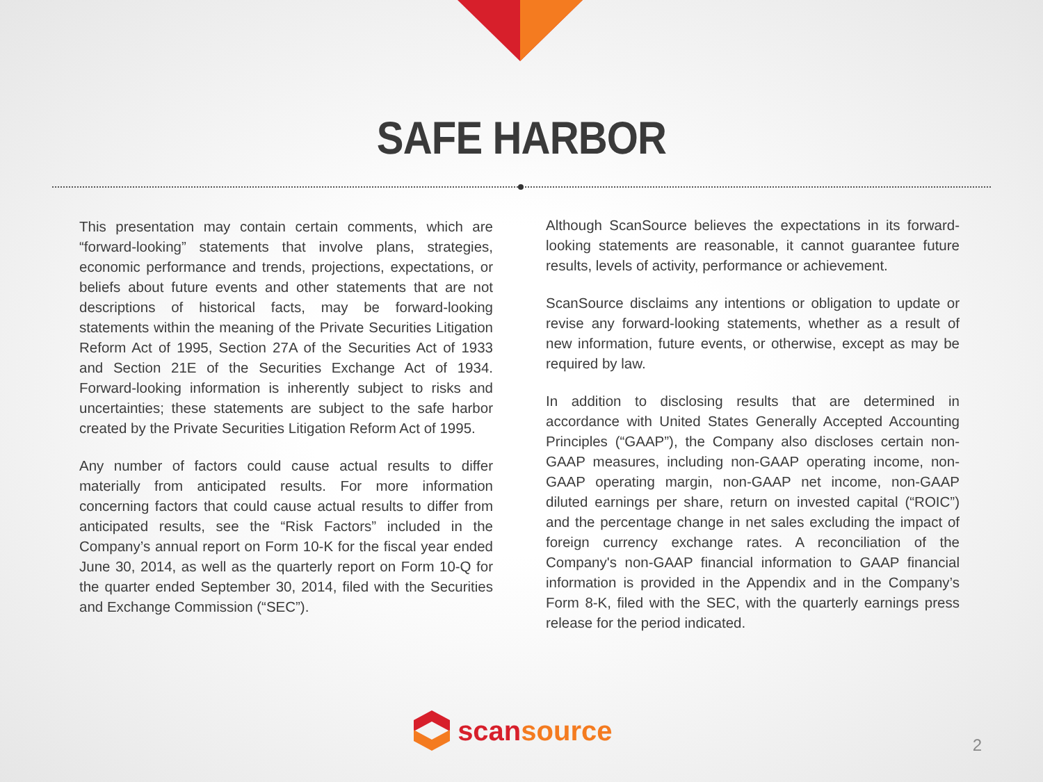SAFE HARBOR
This presentation may contain certain comments, which are “forward-looking” statements that involve plans, strategies, economic performance and trends, projections, expectations, or beliefs about future events and other statements that are not descriptions of historical facts, may be forward-looking statements within the meaning of the Private Securities Litigation Reform Act of 1995, Section 27A of the Securities Act of 1933 and Section 21E of the Securities Exchange Act of 1934. Forward-looking information is inherently subject to risks and uncertainties; these statements are subject to the safe harbor created by the Private Securities Litigation Reform Act of 1995.
Any number of factors could cause actual results to differ materially from anticipated results. For more information concerning factors that could cause actual results to differ from anticipated results, see the “Risk Factors” included in the Company’s annual report on Form 10-K for the fiscal year ended June 30, 2014, as well as the quarterly report on Form 10-Q for the quarter ended September 30, 2014, filed with the Securities and Exchange Commission (“SEC”).
Although ScanSource believes the expectations in its forward-looking statements are reasonable, it cannot guarantee future results, levels of activity, performance or achievement.
ScanSource disclaims any intentions or obligation to update or revise any forward-looking statements, whether as a result of new information, future events, or otherwise, except as may be required by law.
In addition to disclosing results that are determined in accordance with United States Generally Accepted Accounting Principles (“GAAP”), the Company also discloses certain non-GAAP measures, including non-GAAP operating income, non-GAAP operating margin, non-GAAP net income, non-GAAP diluted earnings per share, return on invested capital (“ROIC”) and the percentage change in net sales excluding the impact of foreign currency exchange rates. A reconciliation of the Company's non-GAAP financial information to GAAP financial information is provided in the Appendix and in the Company’s Form 8-K, filed with the SEC, with the quarterly earnings press release for the period indicated.
scan source
2